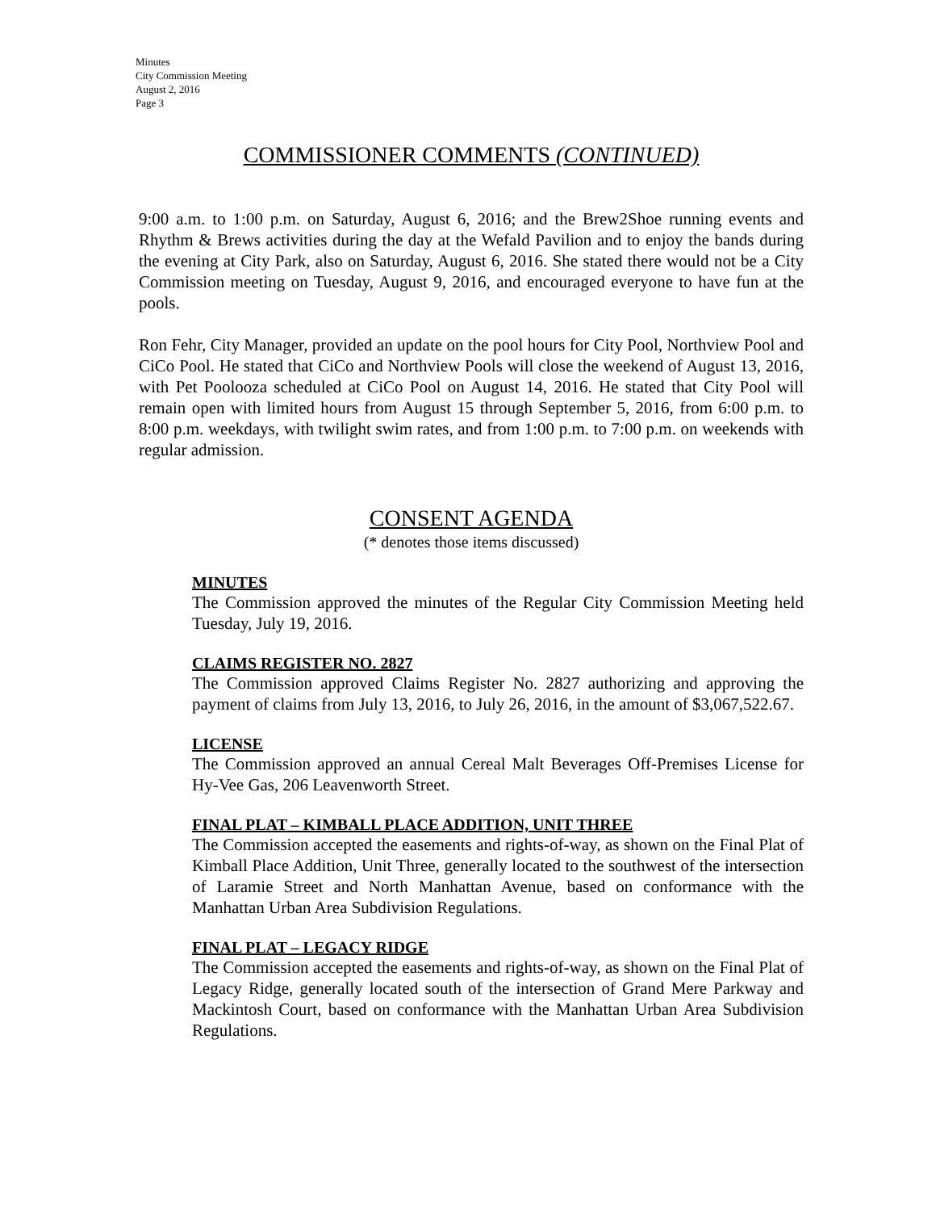Minutes
City Commission Meeting
August 2, 2016
Page 3
COMMISSIONER COMMENTS (CONTINUED)
9:00 a.m. to 1:00 p.m. on Saturday, August 6, 2016; and the Brew2Shoe running events and Rhythm & Brews activities during the day at the Wefald Pavilion and to enjoy the bands during the evening at City Park, also on Saturday, August 6, 2016. She stated there would not be a City Commission meeting on Tuesday, August 9, 2016, and encouraged everyone to have fun at the pools.
Ron Fehr, City Manager, provided an update on the pool hours for City Pool, Northview Pool and CiCo Pool. He stated that CiCo and Northview Pools will close the weekend of August 13, 2016, with Pet Poolooza scheduled at CiCo Pool on August 14, 2016. He stated that City Pool will remain open with limited hours from August 15 through September 5, 2016, from 6:00 p.m. to 8:00 p.m. weekdays, with twilight swim rates, and from 1:00 p.m. to 7:00 p.m. on weekends with regular admission.
CONSENT AGENDA
(* denotes those items discussed)
MINUTES
The Commission approved the minutes of the Regular City Commission Meeting held Tuesday, July 19, 2016.
CLAIMS REGISTER NO. 2827
The Commission approved Claims Register No. 2827 authorizing and approving the payment of claims from July 13, 2016, to July 26, 2016, in the amount of $3,067,522.67.
LICENSE
The Commission approved an annual Cereal Malt Beverages Off-Premises License for Hy-Vee Gas, 206 Leavenworth Street.
FINAL PLAT – KIMBALL PLACE ADDITION, UNIT THREE
The Commission accepted the easements and rights-of-way, as shown on the Final Plat of Kimball Place Addition, Unit Three, generally located to the southwest of the intersection of Laramie Street and North Manhattan Avenue, based on conformance with the Manhattan Urban Area Subdivision Regulations.
FINAL PLAT – LEGACY RIDGE
The Commission accepted the easements and rights-of-way, as shown on the Final Plat of Legacy Ridge, generally located south of the intersection of Grand Mere Parkway and Mackintosh Court, based on conformance with the Manhattan Urban Area Subdivision Regulations.